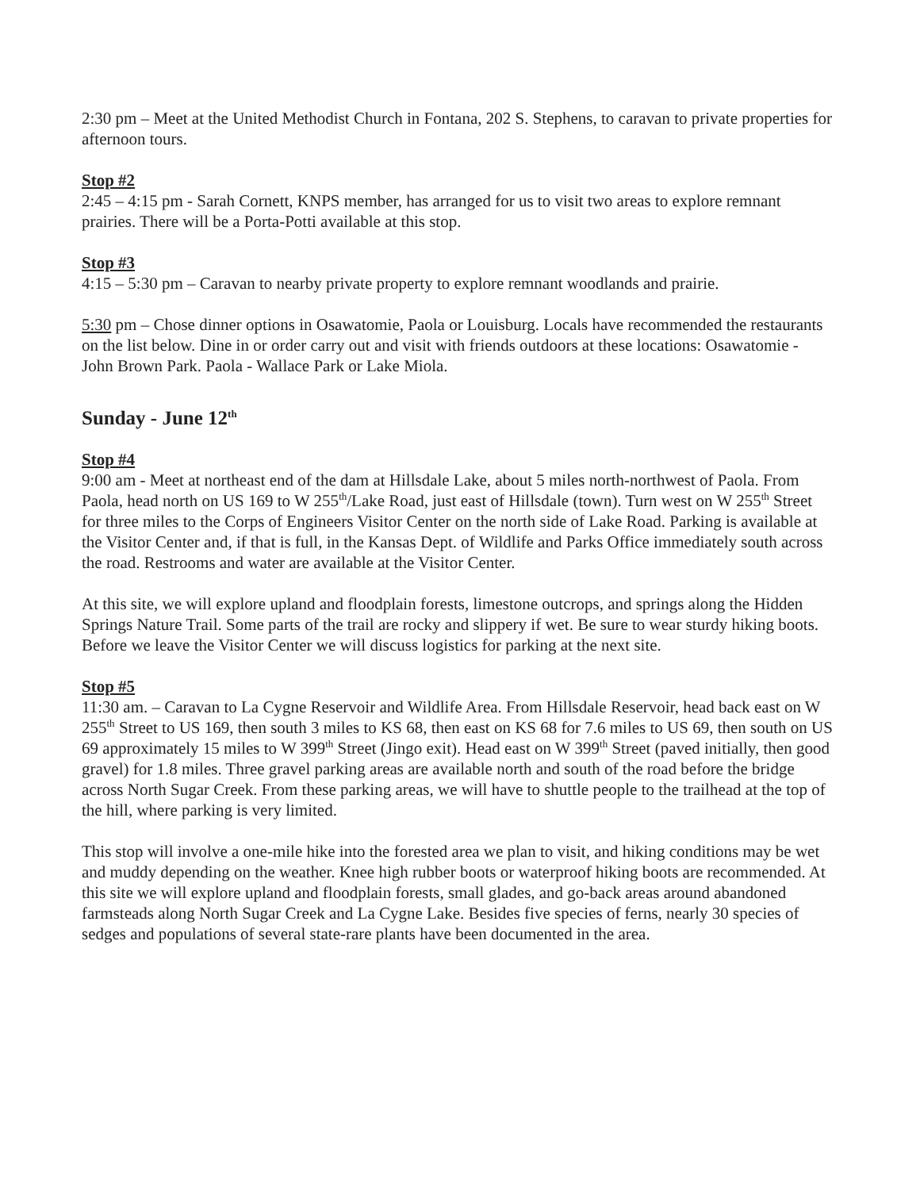2:30 pm – Meet at the United Methodist Church in Fontana, 202 S. Stephens, to caravan to private properties for afternoon tours.
Stop #2
2:45 – 4:15 pm - Sarah Cornett, KNPS member, has arranged for us to visit two areas to explore remnant prairies. There will be a Porta-Potti available at this stop.
Stop #3
4:15 – 5:30 pm – Caravan to nearby private property to explore remnant woodlands and prairie.
5:30 pm – Chose dinner options in Osawatomie, Paola or Louisburg. Locals have recommended the restaurants on the list below. Dine in or order carry out and visit with friends outdoors at these locations: Osawatomie - John Brown Park. Paola - Wallace Park or Lake Miola.
Sunday - June 12<sup>th</sup>
Stop #4
9:00 am - Meet at northeast end of the dam at Hillsdale Lake, about 5 miles north-northwest of Paola. From Paola, head north on US 169 to W 255<sup>th</sup>/Lake Road, just east of Hillsdale (town). Turn west on W 255<sup>th</sup> Street for three miles to the Corps of Engineers Visitor Center on the north side of Lake Road. Parking is available at the Visitor Center and, if that is full, in the Kansas Dept. of Wildlife and Parks Office immediately south across the road. Restrooms and water are available at the Visitor Center.
At this site, we will explore upland and floodplain forests, limestone outcrops, and springs along the Hidden Springs Nature Trail. Some parts of the trail are rocky and slippery if wet. Be sure to wear sturdy hiking boots. Before we leave the Visitor Center we will discuss logistics for parking at the next site.
Stop #5
11:30 am. – Caravan to La Cygne Reservoir and Wildlife Area. From Hillsdale Reservoir, head back east on W 255<sup>th</sup> Street to US 169, then south 3 miles to KS 68, then east on KS 68 for 7.6 miles to US 69, then south on US 69 approximately 15 miles to W 399<sup>th</sup> Street (Jingo exit). Head east on W 399<sup>th</sup> Street (paved initially, then good gravel) for 1.8 miles. Three gravel parking areas are available north and south of the road before the bridge across North Sugar Creek. From these parking areas, we will have to shuttle people to the trailhead at the top of the hill, where parking is very limited.
This stop will involve a one-mile hike into the forested area we plan to visit, and hiking conditions may be wet and muddy depending on the weather. Knee high rubber boots or waterproof hiking boots are recommended. At this site we will explore upland and floodplain forests, small glades, and go-back areas around abandoned farmsteads along North Sugar Creek and La Cygne Lake. Besides five species of ferns, nearly 30 species of sedges and populations of several state-rare plants have been documented in the area.